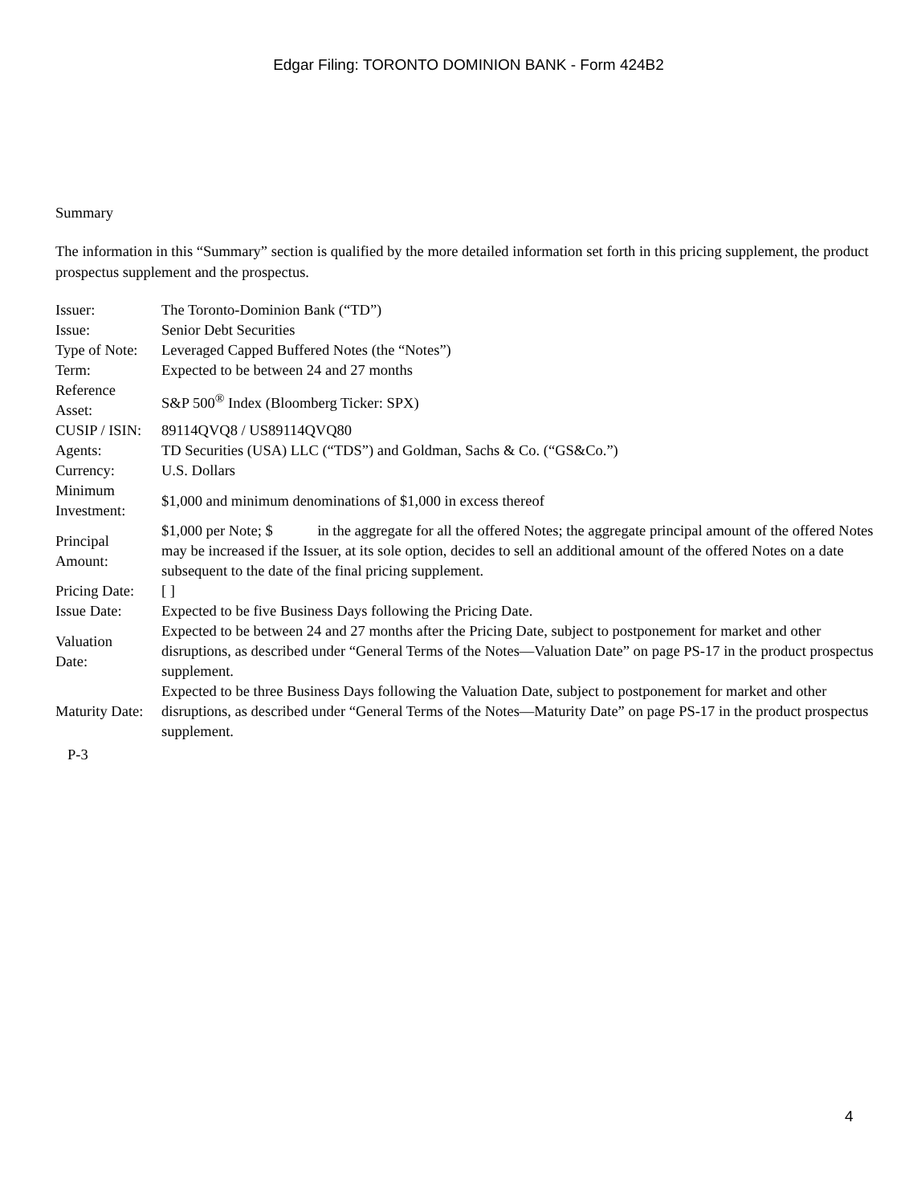Edgar Filing: TORONTO DOMINION BANK - Form 424B2
Summary
The information in this “Summary” section is qualified by the more detailed information set forth in this pricing supplement, the product prospectus supplement and the prospectus.
| Issuer: | The Toronto-Dominion Bank (“TD”) |
| Issue: | Senior Debt Securities |
| Type of Note: | Leveraged Capped Buffered Notes (the “Notes”) |
| Term: | Expected to be between 24 and 27 months |
| Reference Asset: | S&P 500<sup>®</sup> Index (Bloomberg Ticker: SPX) |
| CUSIP / ISIN: | 89114QVQ8 / US89114QVQ80 |
| Agents: | TD Securities (USA) LLC (“TDS”) and Goldman, Sachs & Co. (“GS&Co.”) |
| Currency: | U.S. Dollars |
| Minimum Investment: | $1,000 and minimum denominations of $1,000 in excess thereof |
| Principal Amount: | $1,000 per Note; $ in the aggregate for all the offered Notes; the aggregate principal amount of the offered Notes may be increased if the Issuer, at its sole option, decides to sell an additional amount of the offered Notes on a date subsequent to the date of the final pricing supplement. |
| Pricing Date: | [ ] |
| Issue Date: | Expected to be five Business Days following the Pricing Date. |
| Valuation Date: | Expected to be between 24 and 27 months after the Pricing Date, subject to postponement for market and other disruptions, as described under “General Terms of the Notes—Valuation Date” on page PS-17 in the product prospectus supplement. |
| Maturity Date: | Expected to be three Business Days following the Valuation Date, subject to postponement for market and other disruptions, as described under “General Terms of the Notes—Maturity Date” on page PS-17 in the product prospectus supplement. |
P-3
4